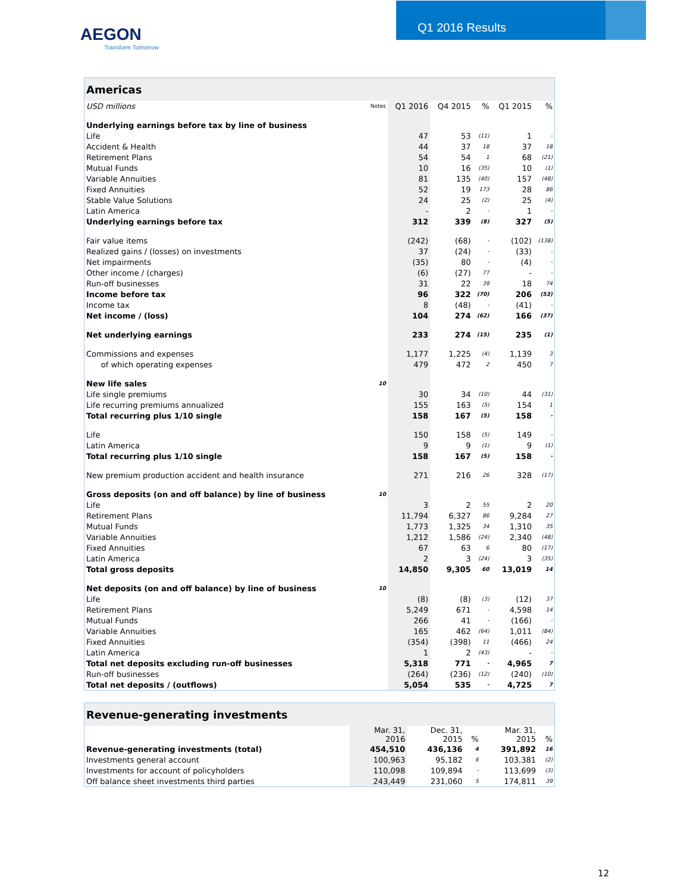AEGON
Transform Tomorrow
Q1 2016 Results
| Americas | | | | | | |
| --- | --- | --- | --- | --- | --- | --- |
| USD millions | Notes | Q1 2016 | Q4 2015 | % | Q1 2015 | % |
| Underlying earnings before tax by line of business | | | | | | |
| Life | | 47 | 53 | (11) | 1 | - |
| Accident & Health | | 44 | 37 | 18 | 37 | 18 |
| Retirement Plans | | 54 | 54 | 1 | 68 | (21) |
| Mutual Funds | | 10 | 16 | (35) | 10 | (1) |
| Variable Annuities | | 81 | 135 | (40) | 157 | (48) |
| Fixed Annuities | | 52 | 19 | 173 | 28 | 86 |
| Stable Value Solutions | | 24 | 25 | (2) | 25 | (4) |
| Latin America | | - | 2 | - | 1 | - |
| Underlying earnings before tax | | 312 | 339 | (8) | 327 | (5) |
| Fair value items | | (242) | (68) | - | (102) | (138) |
| Realized gains / (losses) on investments | | 37 | (24) | - | (33) | - |
| Net impairments | | (35) | 80 | - | (4) | - |
| Other income / (charges) | | (6) | (27) | 77 | - | - |
| Run-off businesses | | 31 | 22 | 39 | 18 | 74 |
| Income before tax | | 96 | 322 | (70) | 206 | (53) |
| Income tax | | 8 | (48) | - | (41) | - |
| Net income / (loss) | | 104 | 274 | (62) | 166 | (37) |
| Net underlying earnings | | 233 | 274 | (15) | 235 | (1) |
| Commissions and expenses | | 1,177 | 1,225 | (4) | 1,139 | 3 |
| of which operating expenses | | 479 | 472 | 2 | 450 | 7 |
| New life sales | 10 | | | | | |
| Life single premiums | | 30 | 34 | (10) | 44 | (31) |
| Life recurring premiums annualized | | 155 | 163 | (5) | 154 | 1 |
| Total recurring plus 1/10 single | | 158 | 167 | (5) | 158 | - |
| Life | | 150 | 158 | (5) | 149 | - |
| Latin America | | 9 | 9 | (1) | 9 | (1) |
| Total recurring plus 1/10 single | | 158 | 167 | (5) | 158 | - |
| New premium production accident and health insurance | | 271 | 216 | 26 | 328 | (17) |
| Gross deposits (on and off balance) by line of business | 10 | | | | | |
| Life | | 3 | 2 | 55 | 2 | 20 |
| Retirement Plans | | 11,794 | 6,327 | 86 | 9,284 | 27 |
| Mutual Funds | | 1,773 | 1,325 | 34 | 1,310 | 35 |
| Variable Annuities | | 1,212 | 1,586 | (24) | 2,340 | (48) |
| Fixed Annuities | | 67 | 63 | 6 | 80 | (17) |
| Latin America | | 2 | 3 | (24) | 3 | (35) |
| Total gross deposits | | 14,850 | 9,305 | 60 | 13,019 | 14 |
| Net deposits (on and off balance) by line of business | 10 | | | | | |
| Life | | (8) | (8) | (3) | (12) | 37 |
| Retirement Plans | | 5,249 | 671 | - | 4,598 | 14 |
| Mutual Funds | | 266 | 41 | - | (166) | - |
| Variable Annuities | | 165 | 462 | (64) | 1,011 | (84) |
| Fixed Annuities | | (354) | (398) | 11 | (466) | 24 |
| Latin America | | 1 | 2 | (43) | - | - |
| Total net deposits excluding run-off businesses | | 5,318 | 771 | - | 4,965 | 7 |
| Run-off businesses | | (264) | (236) | (12) | (240) | (10) |
| Total net deposits / (outflows) | | 5,054 | 535 | - | 4,725 | 7 |
| Revenue-generating investments | | | | | |
| --- | --- | --- | --- | --- | --- |
| | Mar. 31, 2016 | Dec. 31, 2015 | % | Mar. 31, 2015 | % |
| Revenue-generating investments (total) | 454,510 | 436,136 | 4 | 391,892 | 16 |
| Investments general account | 100,963 | 95,182 | 6 | 103,381 | (2) |
| Investments for account of policyholders | 110,098 | 109,894 | - | 113,699 | (3) |
| Off balance sheet investments third parties | 243,449 | 231,060 | 5 | 174,811 | 39 |
12